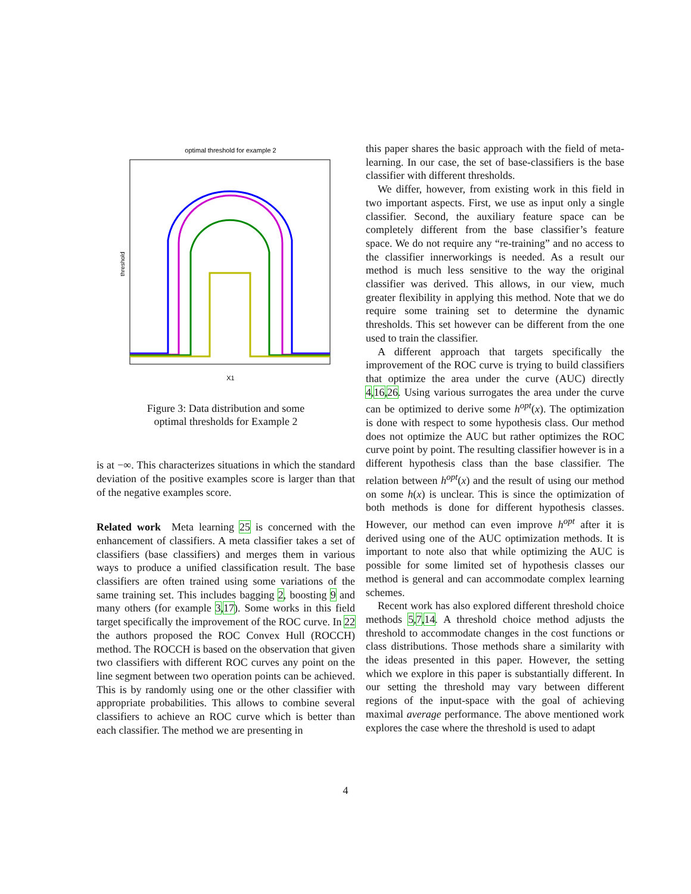optimal threshold for example 2
threshold
X1
Figure 3: Data distribution and some
optimal thresholds for Example 2
is at −∞. This characterizes situations in which the standard deviation of the positive examples score is larger than that of the negative examples score.
Related work Meta learning 25 is concerned with the enhancement of classifiers. A meta classifier takes a set of classifiers (base classifiers) and merges them in various ways to produce a unified classification result. The base classifiers are often trained using some variations of the same training set. This includes bagging 2, boosting 9 and many others (for example 3,17). Some works in this field target specifically the improvement of the ROC curve. In 22 the authors proposed the ROC Convex Hull (ROCCH) method. The ROCCH is based on the observation that given two classifiers with different ROC curves any point on the line segment between two operation points can be achieved. This is by randomly using one or the other classifier with appropriate probabilities. This allows to combine several classifiers to achieve an ROC curve which is better than each classifier. The method we are presenting in
this paper shares the basic approach with the field of meta-learning. In our case, the set of base-classifiers is the base classifier with different thresholds.
We differ, however, from existing work in this field in two important aspects. First, we use as input only a single classifier. Second, the auxiliary feature space can be completely different from the base classifier’s feature space. We do not require any “re-training” and no access to the classifier innerworkings is needed. As a result our method is much less sensitive to the way the original classifier was derived. This allows, in our view, much greater flexibility in applying this method. Note that we do require some training set to determine the dynamic thresholds. This set however can be different from the one used to train the classifier.
A different approach that targets specifically the improvement of the ROC curve is trying to build classifiers that optimize the area under the curve (AUC) directly 4,16,26. Using various surrogates the area under the curve can be optimized to derive some h<sup>opt</sup>(x). The optimization is done with respect to some hypothesis class. Our method does not optimize the AUC but rather optimizes the ROC curve point by point. The resulting classifier however is in a different hypothesis class than the base classifier. The relation between h<sup>opt</sup>(x) and the result of using our method on some h(x) is unclear. This is since the optimization of both methods is done for different hypothesis classes. However, our method can even improve h<sup>opt</sup> after it is derived using one of the AUC optimization methods. It is important to note also that while optimizing the AUC is possible for some limited set of hypothesis classes our method is general and can accommodate complex learning schemes.
Recent work has also explored different threshold choice methods 5,7,14. A threshold choice method adjusts the threshold to accommodate changes in the cost functions or class distributions. Those methods share a similarity with the ideas presented in this paper. However, the setting which we explore in this paper is substantially different. In our setting the threshold may vary between different regions of the input-space with the goal of achieving maximal average performance. The above mentioned work explores the case where the threshold is used to adapt
4